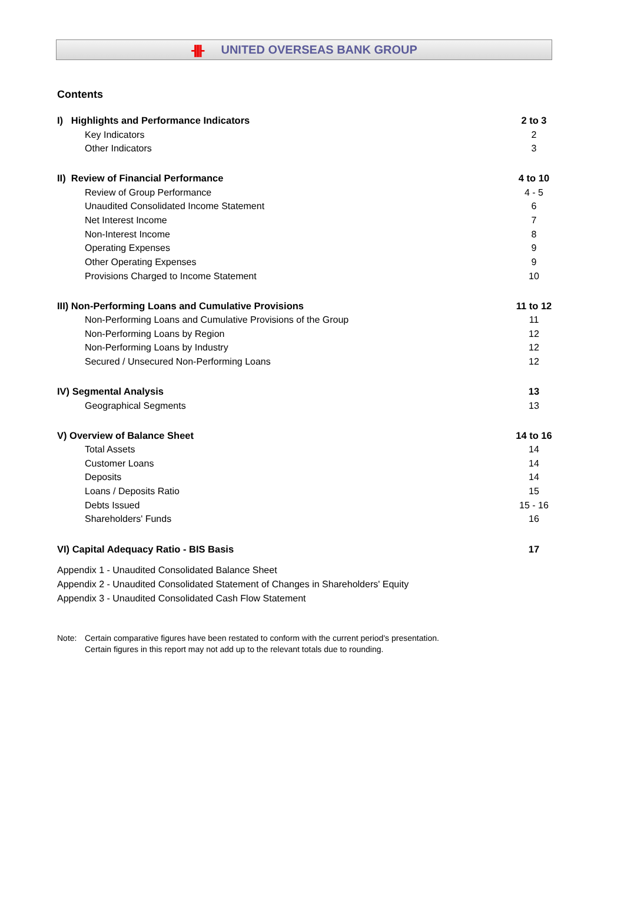-||||- UNITED OVERSEAS BANK GROUP
Contents
I) Highlights and Performance Indicators
2 to 3
Key Indicators 2
Other Indicators 3
II) Review of Financial Performance
4 to 10
Review of Group Performance 4 - 5
Unaudited Consolidated Income Statement
6
Net Interest Income 7
Non-Interest Income 8
Operating Expenses 9
Other Operating Expenses 9
Provisions Charged to Income Statement
10
III) Non-Performing Loans and Cumulative Provisions
11 to 12
Non-Performing Loans and Cumulative Provisions of the Group
11
Non-Performing Loans by Region 12
Non-Performing Loans by Industry
12
Secured / Unsecured Non-Performing Loans
12
IV) Segmental Analysis 13
Geographical Segments 13
V) Overview of Balance Sheet 14 to 16
Total Assets 14
Customer Loans 14
Deposits 14
Loans / Deposits Ratio 15
Debts Issued 15 - 16
Shareholders' Funds 16
VI) Capital Adequacy Ratio - BIS Basis
17
Appendix 1 - Unaudited Consolidated Balance Sheet
Appendix 2 - Unaudited Consolidated Statement of Changes in Shareholders' Equity
Appendix 3 - Unaudited Consolidated Cash Flow Statement
Note: Certain comparative figures have been restated to conform with the current period's presentation.
Certain figures in this report may not add up to the relevant totals due to rounding.